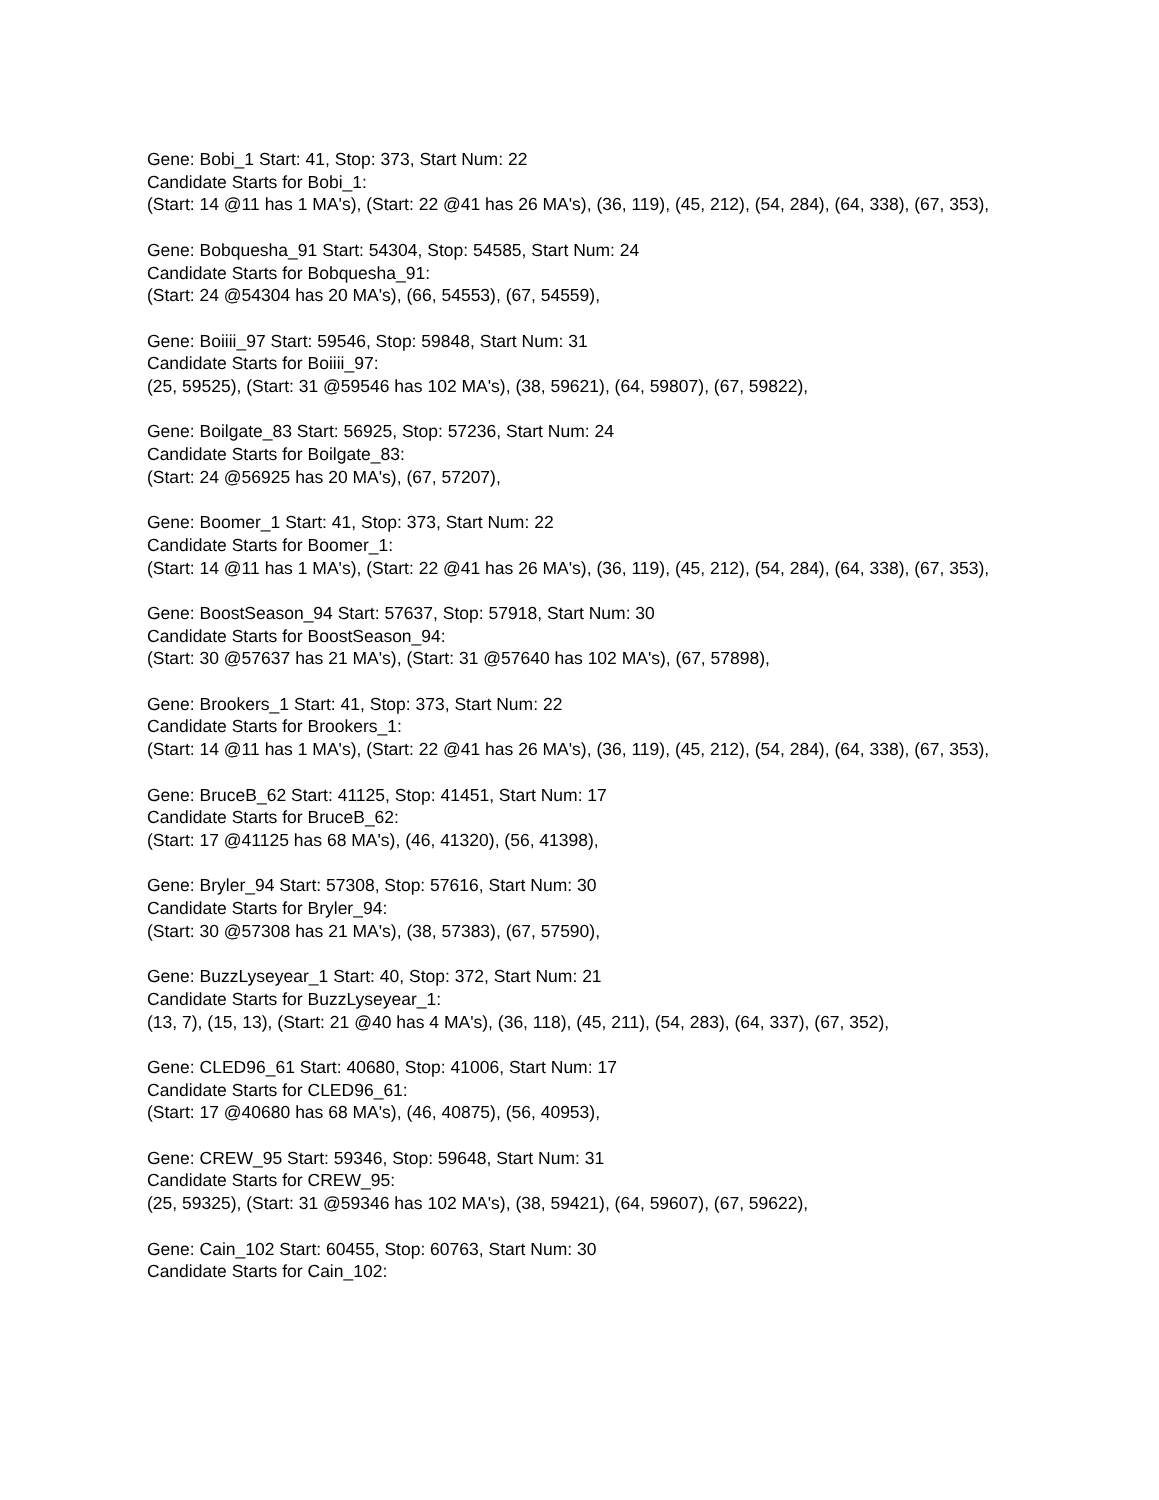Gene: Bobi_1 Start: 41, Stop: 373, Start Num: 22
Candidate Starts for Bobi_1:
(Start: 14 @11 has 1 MA's), (Start: 22 @41 has 26 MA's), (36, 119), (45, 212), (54, 284), (64, 338), (67, 353),
Gene: Bobquesha_91 Start: 54304, Stop: 54585, Start Num: 24
Candidate Starts for Bobquesha_91:
(Start: 24 @54304 has 20 MA's), (66, 54553), (67, 54559),
Gene: Boiiii_97 Start: 59546, Stop: 59848, Start Num: 31
Candidate Starts for Boiiii_97:
(25, 59525), (Start: 31 @59546 has 102 MA's), (38, 59621), (64, 59807), (67, 59822),
Gene: Boilgate_83 Start: 56925, Stop: 57236, Start Num: 24
Candidate Starts for Boilgate_83:
(Start: 24 @56925 has 20 MA's), (67, 57207),
Gene: Boomer_1 Start: 41, Stop: 373, Start Num: 22
Candidate Starts for Boomer_1:
(Start: 14 @11 has 1 MA's), (Start: 22 @41 has 26 MA's), (36, 119), (45, 212), (54, 284), (64, 338), (67, 353),
Gene: BoostSeason_94 Start: 57637, Stop: 57918, Start Num: 30
Candidate Starts for BoostSeason_94:
(Start: 30 @57637 has 21 MA's), (Start: 31 @57640 has 102 MA's), (67, 57898),
Gene: Brookers_1 Start: 41, Stop: 373, Start Num: 22
Candidate Starts for Brookers_1:
(Start: 14 @11 has 1 MA's), (Start: 22 @41 has 26 MA's), (36, 119), (45, 212), (54, 284), (64, 338), (67, 353),
Gene: BruceB_62 Start: 41125, Stop: 41451, Start Num: 17
Candidate Starts for BruceB_62:
(Start: 17 @41125 has 68 MA's), (46, 41320), (56, 41398),
Gene: Bryler_94 Start: 57308, Stop: 57616, Start Num: 30
Candidate Starts for Bryler_94:
(Start: 30 @57308 has 21 MA's), (38, 57383), (67, 57590),
Gene: BuzzLyseyear_1 Start: 40, Stop: 372, Start Num: 21
Candidate Starts for BuzzLyseyear_1:
(13, 7), (15, 13), (Start: 21 @40 has 4 MA's), (36, 118), (45, 211), (54, 283), (64, 337), (67, 352),
Gene: CLED96_61 Start: 40680, Stop: 41006, Start Num: 17
Candidate Starts for CLED96_61:
(Start: 17 @40680 has 68 MA's), (46, 40875), (56, 40953),
Gene: CREW_95 Start: 59346, Stop: 59648, Start Num: 31
Candidate Starts for CREW_95:
(25, 59325), (Start: 31 @59346 has 102 MA's), (38, 59421), (64, 59607), (67, 59622),
Gene: Cain_102 Start: 60455, Stop: 60763, Start Num: 30
Candidate Starts for Cain_102: